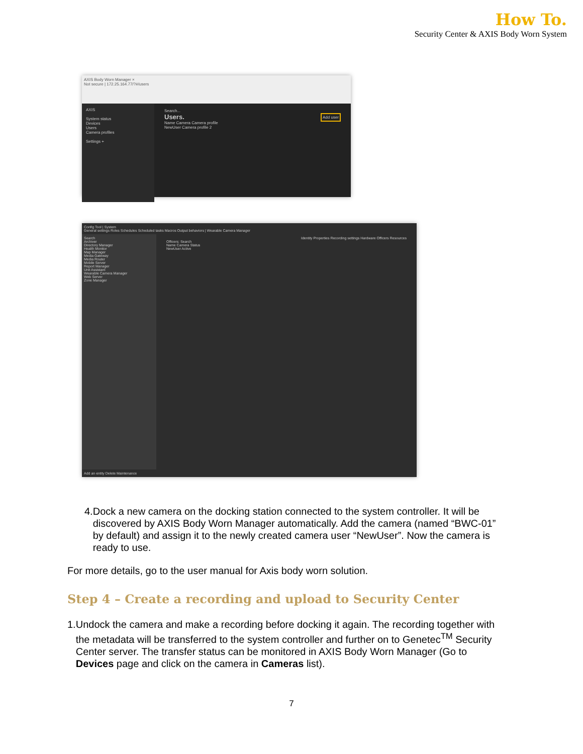How To.
Security Center & AXIS Body Worn System
AXIS Body Worn Manager ×
Not secure | 172.25.164.77/?#/users
AXIS
System status
Devices
Users
Camera profiles
Settings +
Search...
Users. Add user
Name Camera Camera profile
NewUser Camera profile 2
Config Tool | System
General settings Roles Schedules Scheduled tasks Macros Output behaviors | Wearable Camera Manager
Search
Archiver
Directory Manager
Health Monitor
Map Manager
Media Gateway
Media Router
Mobile Server
Report Manager
Unit Assistant
Wearable Camera Manager
Web Server
Zone Manager
Identity Properties Recording settings Hardware Officers Resources
Officers: Search
Name Camera Status
NewUser Active
Add an entity Delete Maintenance
4. Dock a new camera on the docking station connected to the system controller. It will be discovered by AXIS Body Worn Manager automatically. Add the camera (named “BWC-01” by default) and assign it to the newly created camera user “NewUser”. Now the camera is ready to use.
For more details, go to the user manual for Axis body worn solution.
Step 4 – Create a recording and upload to Security Center
1. Undock the camera and make a recording before docking it again. The recording together with the metadata will be transferred to the system controller and further on to Genetec<sup>TM</sup> Security Center server. The transfer status can be monitored in AXIS Body Worn Manager (Go to Devices page and click on the camera in Cameras list).
7